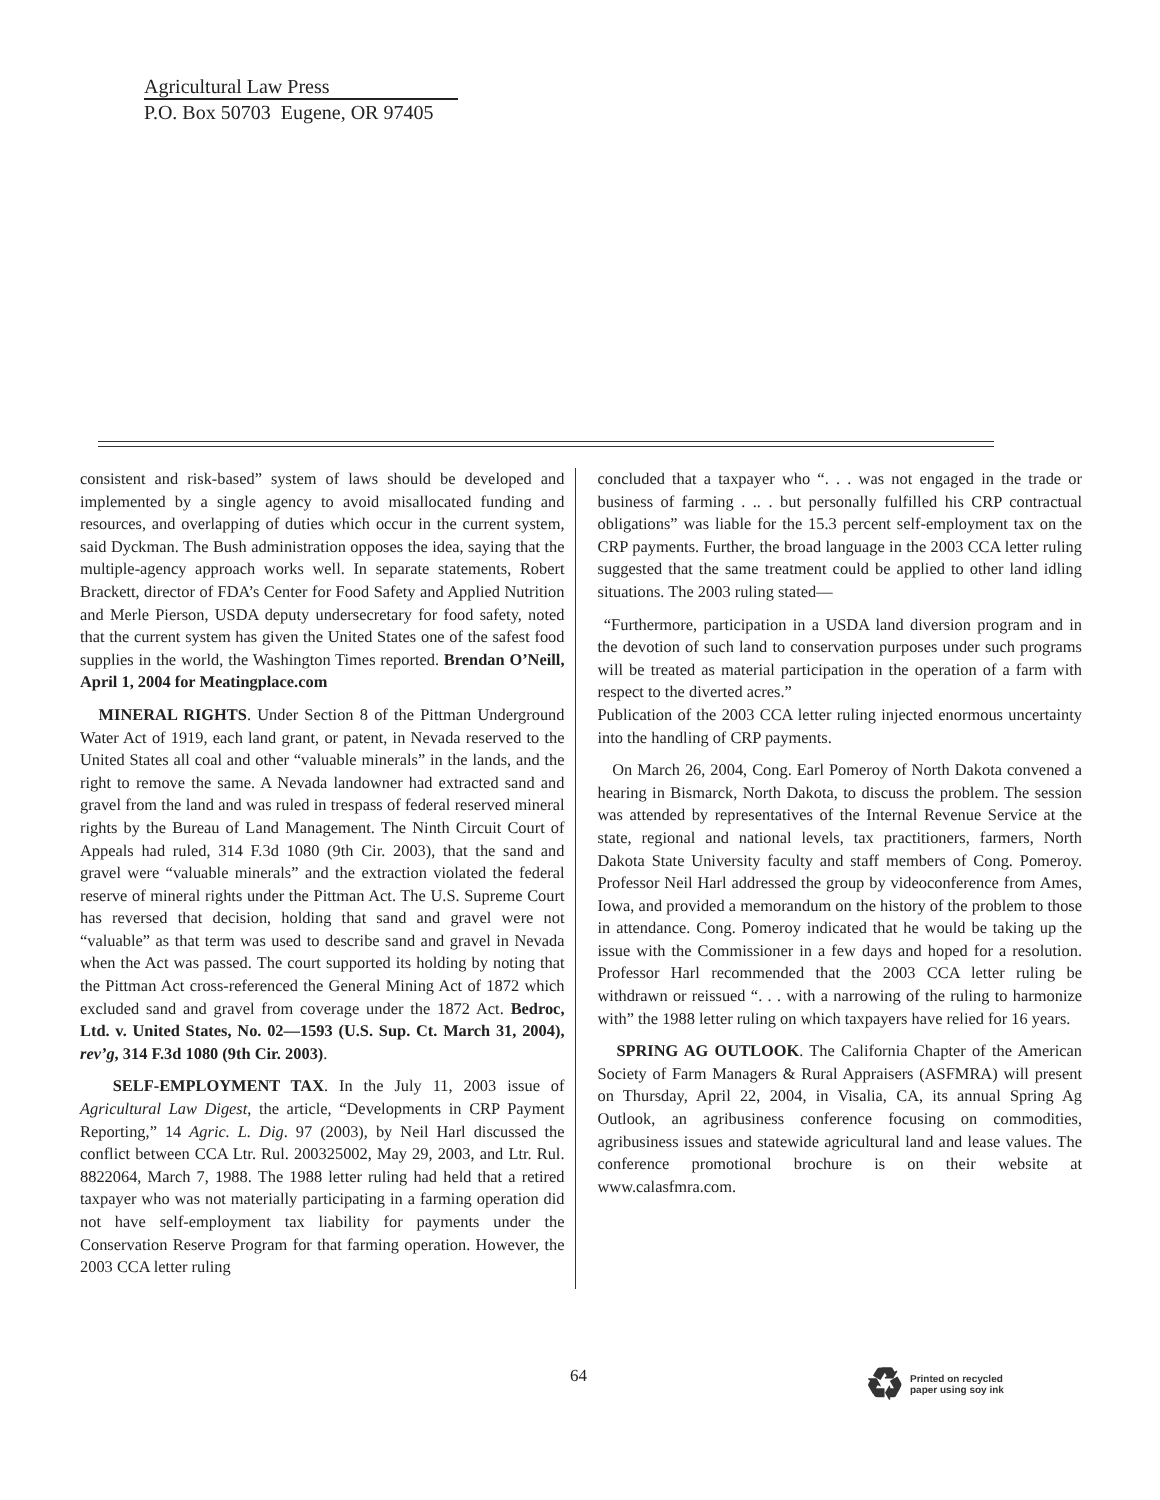Agricultural Law Press
P.O. Box 50703 Eugene, OR 97405
consistent and risk-based” system of laws should be developed and implemented by a single agency to avoid misallocated funding and resources, and overlapping of duties which occur in the current system, said Dyckman. The Bush administration opposes the idea, saying that the multiple-agency approach works well. In separate statements, Robert Brackett, director of FDA’s Center for Food Safety and Applied Nutrition and Merle Pierson, USDA deputy undersecretary for food safety, noted that the current system has given the United States one of the safest food supplies in the world, the Washington Times reported. Brendan O’Neill, April 1, 2004 for Meatingplace.com
MINERAL RIGHTS. Under Section 8 of the Pittman Underground Water Act of 1919, each land grant, or patent, in Nevada reserved to the United States all coal and other “valuable minerals” in the lands, and the right to remove the same. A Nevada landowner had extracted sand and gravel from the land and was ruled in trespass of federal reserved mineral rights by the Bureau of Land Management. The Ninth Circuit Court of Appeals had ruled, 314 F.3d 1080 (9th Cir. 2003), that the sand and gravel were “valuable minerals” and the extraction violated the federal reserve of mineral rights under the Pittman Act. The U.S. Supreme Court has reversed that decision, holding that sand and gravel were not “valuable” as that term was used to describe sand and gravel in Nevada when the Act was passed. The court supported its holding by noting that the Pittman Act cross-referenced the General Mining Act of 1872 which excluded sand and gravel from coverage under the 1872 Act. Bedroc, Ltd. v. United States, No. 02—1593 (U.S. Sup. Ct. March 31, 2004), rev’g, 314 F.3d 1080 (9th Cir. 2003).
SELF-EMPLOYMENT TAX. In the July 11, 2003 issue of Agricultural Law Digest, the article, “Developments in CRP Payment Reporting,” 14 Agric. L. Dig. 97 (2003), by Neil Harl discussed the conflict between CCA Ltr. Rul. 200325002, May 29, 2003, and Ltr. Rul. 8822064, March 7, 1988. The 1988 letter ruling had held that a retired taxpayer who was not materially participating in a farming operation did not have self-employment tax liability for payments under the Conservation Reserve Program for that farming operation. However, the 2003 CCA letter ruling
concluded that a taxpayer who “. . . was not engaged in the trade or business of farming . .. . but personally fulfilled his CRP contractual obligations” was liable for the 15.3 percent self-employment tax on the CRP payments. Further, the broad language in the 2003 CCA letter ruling suggested that the same treatment could be applied to other land idling situations. The 2003 ruling stated—
“Furthermore, participation in a USDA land diversion program and in the devotion of such land to conservation purposes under such programs will be treated as material participation in the operation of a farm with respect to the diverted acres.”
Publication of the 2003 CCA letter ruling injected enormous uncertainty into the handling of CRP payments.
On March 26, 2004, Cong. Earl Pomeroy of North Dakota convened a hearing in Bismarck, North Dakota, to discuss the problem. The session was attended by representatives of the Internal Revenue Service at the state, regional and national levels, tax practitioners, farmers, North Dakota State University faculty and staff members of Cong. Pomeroy. Professor Neil Harl addressed the group by videoconference from Ames, Iowa, and provided a memorandum on the history of the problem to those in attendance. Cong. Pomeroy indicated that he would be taking up the issue with the Commissioner in a few days and hoped for a resolution. Professor Harl recommended that the 2003 CCA letter ruling be withdrawn or reissued “. . . with a narrowing of the ruling to harmonize with” the 1988 letter ruling on which taxpayers have relied for 16 years.
SPRING AG OUTLOOK. The California Chapter of the American Society of Farm Managers & Rural Appraisers (ASFMRA) will present on Thursday, April 22, 2004, in Visalia, CA, its annual Spring Ag Outlook, an agribusiness conference focusing on commodities, agribusiness issues and statewide agricultural land and lease values. The conference promotional brochure is on their website at www.calasfmra.com.
64
♻
Printed on recycled
paper using soy ink